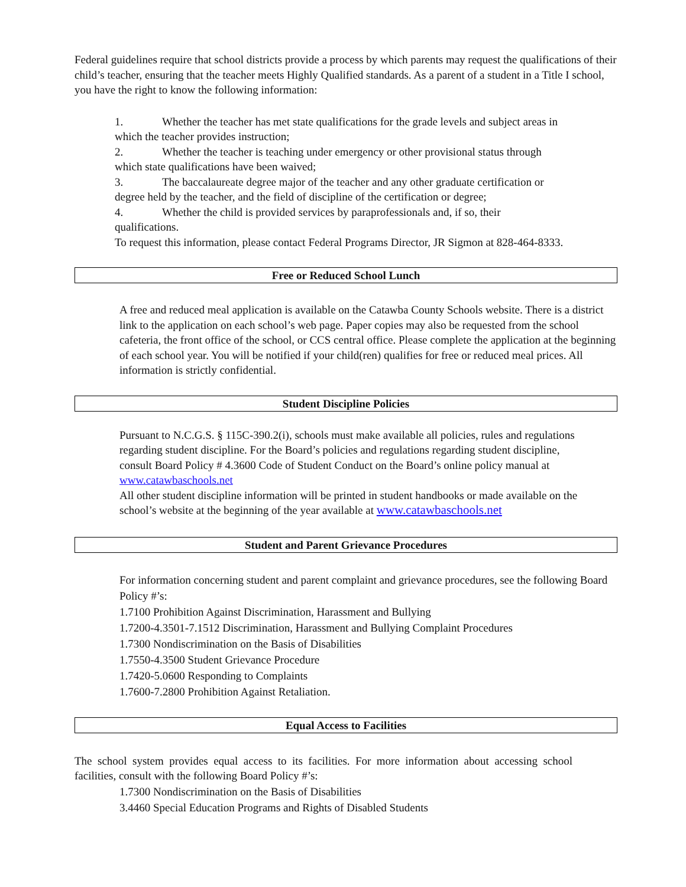Federal guidelines require that school districts provide a process by which parents may request the qualifications of their child’s teacher, ensuring that the teacher meets Highly Qualified standards. As a parent of a student in a Title I school, you have the right to know the following information:
1. Whether the teacher has met state qualifications for the grade levels and subject areas in which the teacher provides instruction;
2. Whether the teacher is teaching under emergency or other provisional status through which state qualifications have been waived;
3. The baccalaureate degree major of the teacher and any other graduate certification or degree held by the teacher, and the field of discipline of the certification or degree;
4. Whether the child is provided services by paraprofessionals and, if so, their qualifications.
To request this information, please contact Federal Programs Director, JR Sigmon at 828-464-8333.
Free or Reduced School Lunch
A free and reduced meal application is available on the Catawba County Schools website. There is a district link to the application on each school’s web page. Paper copies may also be requested from the school cafeteria, the front office of the school, or CCS central office. Please complete the application at the beginning of each school year. You will be notified if your child(ren) qualifies for free or reduced meal prices. All information is strictly confidential.
Student Discipline Policies
Pursuant to N.C.G.S. § 115C-390.2(i), schools must make available all policies, rules and regulations regarding student discipline. For the Board’s policies and regulations regarding student discipline, consult Board Policy # 4.3600 Code of Student Conduct on the Board’s online policy manual at www.catawbaschools.net
All other student discipline information will be printed in student handbooks or made available on the school’s website at the beginning of the year available at www.catawbaschools.net
Student and Parent Grievance Procedures
For information concerning student and parent complaint and grievance procedures, see the following Board Policy #’s:
1.7100 Prohibition Against Discrimination, Harassment and Bullying
1.7200-4.3501-7.1512 Discrimination, Harassment and Bullying Complaint Procedures
1.7300 Nondiscrimination on the Basis of Disabilities
1.7550-4.3500 Student Grievance Procedure
1.7420-5.0600 Responding to Complaints
1.7600-7.2800 Prohibition Against Retaliation.
Equal Access to Facilities
The school system provides equal access to its facilities. For more information about accessing school facilities, consult with the following Board Policy #’s:
1.7300 Nondiscrimination on the Basis of Disabilities
3.4460 Special Education Programs and Rights of Disabled Students